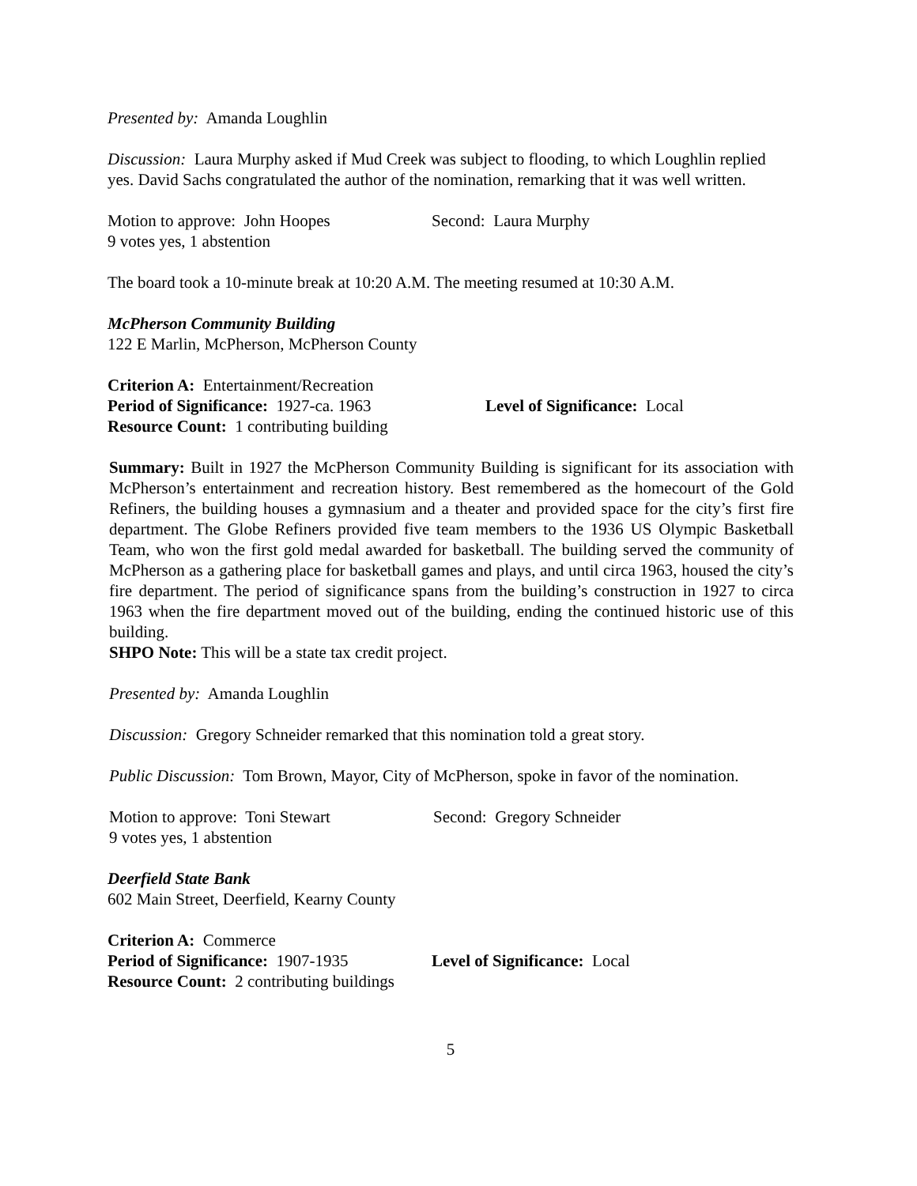Presented by: Amanda Loughlin
Discussion: Laura Murphy asked if Mud Creek was subject to flooding, to which Loughlin replied yes. David Sachs congratulated the author of the nomination, remarking that it was well written.
Motion to approve: John Hoopes Second: Laura Murphy
9 votes yes, 1 abstention
The board took a 10-minute break at 10:20 A.M. The meeting resumed at 10:30 A.M.
McPherson Community Building
122 E Marlin, McPherson, McPherson County
Criterion A: Entertainment/Recreation
Period of Significance: 1927-ca. 1963 Level of Significance: Local
Resource Count: 1 contributing building
Summary: Built in 1927 the McPherson Community Building is significant for its association with McPherson’s entertainment and recreation history. Best remembered as the homecourt of the Gold Refiners, the building houses a gymnasium and a theater and provided space for the city’s first fire department. The Globe Refiners provided five team members to the 1936 US Olympic Basketball Team, who won the first gold medal awarded for basketball. The building served the community of McPherson as a gathering place for basketball games and plays, and until circa 1963, housed the city’s fire department. The period of significance spans from the building’s construction in 1927 to circa 1963 when the fire department moved out of the building, ending the continued historic use of this building.
SHPO Note: This will be a state tax credit project.
Presented by: Amanda Loughlin
Discussion: Gregory Schneider remarked that this nomination told a great story.
Public Discussion: Tom Brown, Mayor, City of McPherson, spoke in favor of the nomination.
Motion to approve: Toni Stewart Second: Gregory Schneider
9 votes yes, 1 abstention
Deerfield State Bank
602 Main Street, Deerfield, Kearny County
Criterion A: Commerce
Period of Significance: 1907-1935 Level of Significance: Local
Resource Count: 2 contributing buildings
5